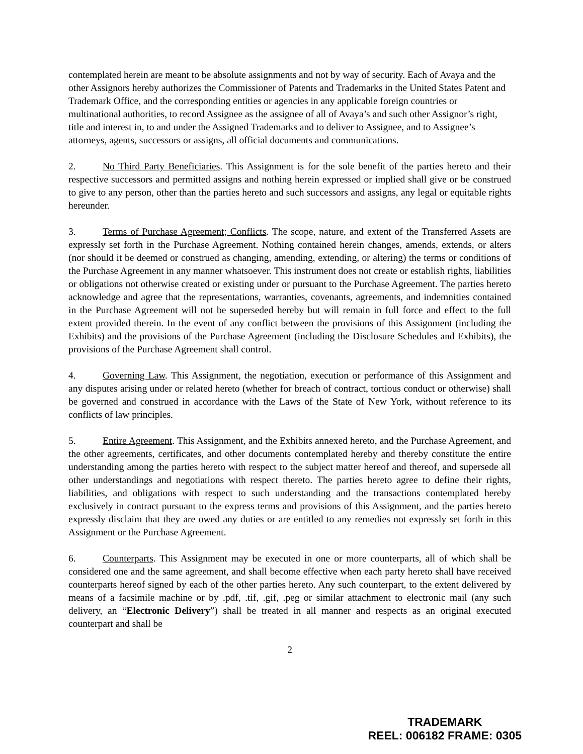contemplated herein are meant to be absolute assignments and not by way of security. Each of Avaya and the other Assignors hereby authorizes the Commissioner of Patents and Trademarks in the United States Patent and Trademark Office, and the corresponding entities or agencies in any applicable foreign countries or multinational authorities, to record Assignee as the assignee of all of Avaya’s and such other Assignor’s right, title and interest in, to and under the Assigned Trademarks and to deliver to Assignee, and to Assignee’s attorneys, agents, successors or assigns, all official documents and communications.
2. No Third Party Beneficiaries. This Assignment is for the sole benefit of the parties hereto and their respective successors and permitted assigns and nothing herein expressed or implied shall give or be construed to give to any person, other than the parties hereto and such successors and assigns, any legal or equitable rights hereunder.
3. Terms of Purchase Agreement; Conflicts. The scope, nature, and extent of the Transferred Assets are expressly set forth in the Purchase Agreement. Nothing contained herein changes, amends, extends, or alters (nor should it be deemed or construed as changing, amending, extending, or altering) the terms or conditions of the Purchase Agreement in any manner whatsoever. This instrument does not create or establish rights, liabilities or obligations not otherwise created or existing under or pursuant to the Purchase Agreement. The parties hereto acknowledge and agree that the representations, warranties, covenants, agreements, and indemnities contained in the Purchase Agreement will not be superseded hereby but will remain in full force and effect to the full extent provided therein. In the event of any conflict between the provisions of this Assignment (including the Exhibits) and the provisions of the Purchase Agreement (including the Disclosure Schedules and Exhibits), the provisions of the Purchase Agreement shall control.
4. Governing Law. This Assignment, the negotiation, execution or performance of this Assignment and any disputes arising under or related hereto (whether for breach of contract, tortious conduct or otherwise) shall be governed and construed in accordance with the Laws of the State of New York, without reference to its conflicts of law principles.
5. Entire Agreement. This Assignment, and the Exhibits annexed hereto, and the Purchase Agreement, and the other agreements, certificates, and other documents contemplated hereby and thereby constitute the entire understanding among the parties hereto with respect to the subject matter hereof and thereof, and supersede all other understandings and negotiations with respect thereto. The parties hereto agree to define their rights, liabilities, and obligations with respect to such understanding and the transactions contemplated hereby exclusively in contract pursuant to the express terms and provisions of this Assignment, and the parties hereto expressly disclaim that they are owed any duties or are entitled to any remedies not expressly set forth in this Assignment or the Purchase Agreement.
6. Counterparts. This Assignment may be executed in one or more counterparts, all of which shall be considered one and the same agreement, and shall become effective when each party hereto shall have received counterparts hereof signed by each of the other parties hereto. Any such counterpart, to the extent delivered by means of a facsimile machine or by .pdf, .tif, .gif, .peg or similar attachment to electronic mail (any such delivery, an “Electronic Delivery”) shall be treated in all manner and respects as an original executed counterpart and shall be
2
TRADEMARK
REEL: 006182 FRAME: 0305